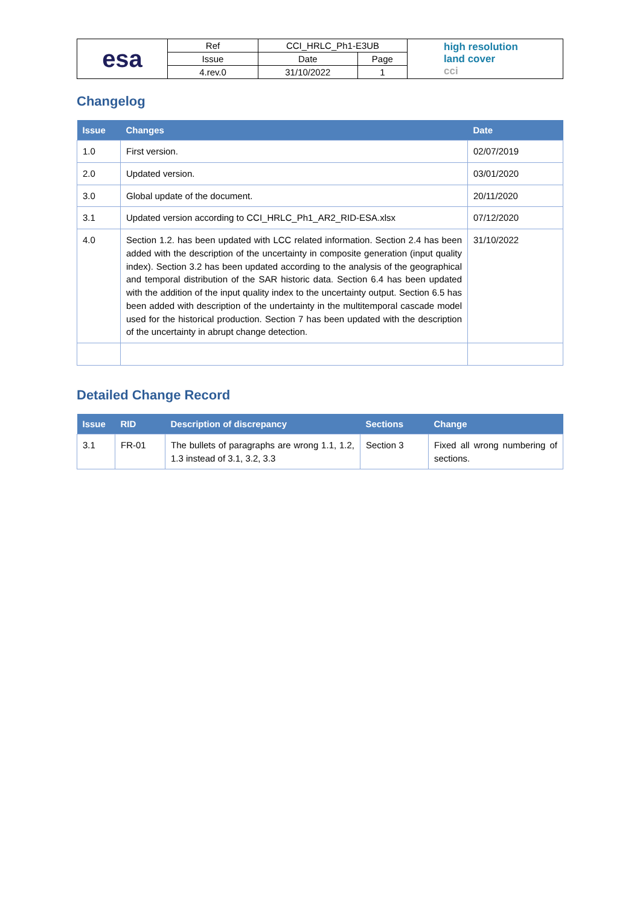| esa | Ref | CCI_HRLC_Ph1-E3UB | | high resolution land cover cci |
| | Issue | Date | Page | |
| | 4.rev.0 | 31/10/2022 | 1 | |
Changelog
| Issue | Changes | Date |
| --- | --- | --- |
| 1.0 | First version. | 02/07/2019 |
| 2.0 | Updated version. | 03/01/2020 |
| 3.0 | Global update of the document. | 20/11/2020 |
| 3.1 | Updated version according to CCI_HRLC_Ph1_AR2_RID-ESA.xlsx | 07/12/2020 |
| 4.0 | Section 1.2. has been updated with LCC related information. Section 2.4 has been added with the description of the uncertainty in composite generation (input quality index). Section 3.2 has been updated according to the analysis of the geographical and temporal distribution of the SAR historic data. Section 6.4 has been updated with the addition of the input quality index to the uncertainty output. Section 6.5 has been added with description of the undertainty in the multitemporal cascade model used for the historical production. Section 7 has been updated with the description of the uncertainty in abrupt change detection. | 31/10/2022 |
Detailed Change Record
| Issue | RID | Description of discrepancy | Sections | Change |
| --- | --- | --- | --- | --- |
| 3.1 | FR-01 | The bullets of paragraphs are wrong 1.1, 1.2, 1.3 instead of 3.1, 3.2, 3.3 | Section 3 | Fixed all wrong numbering of sections. |